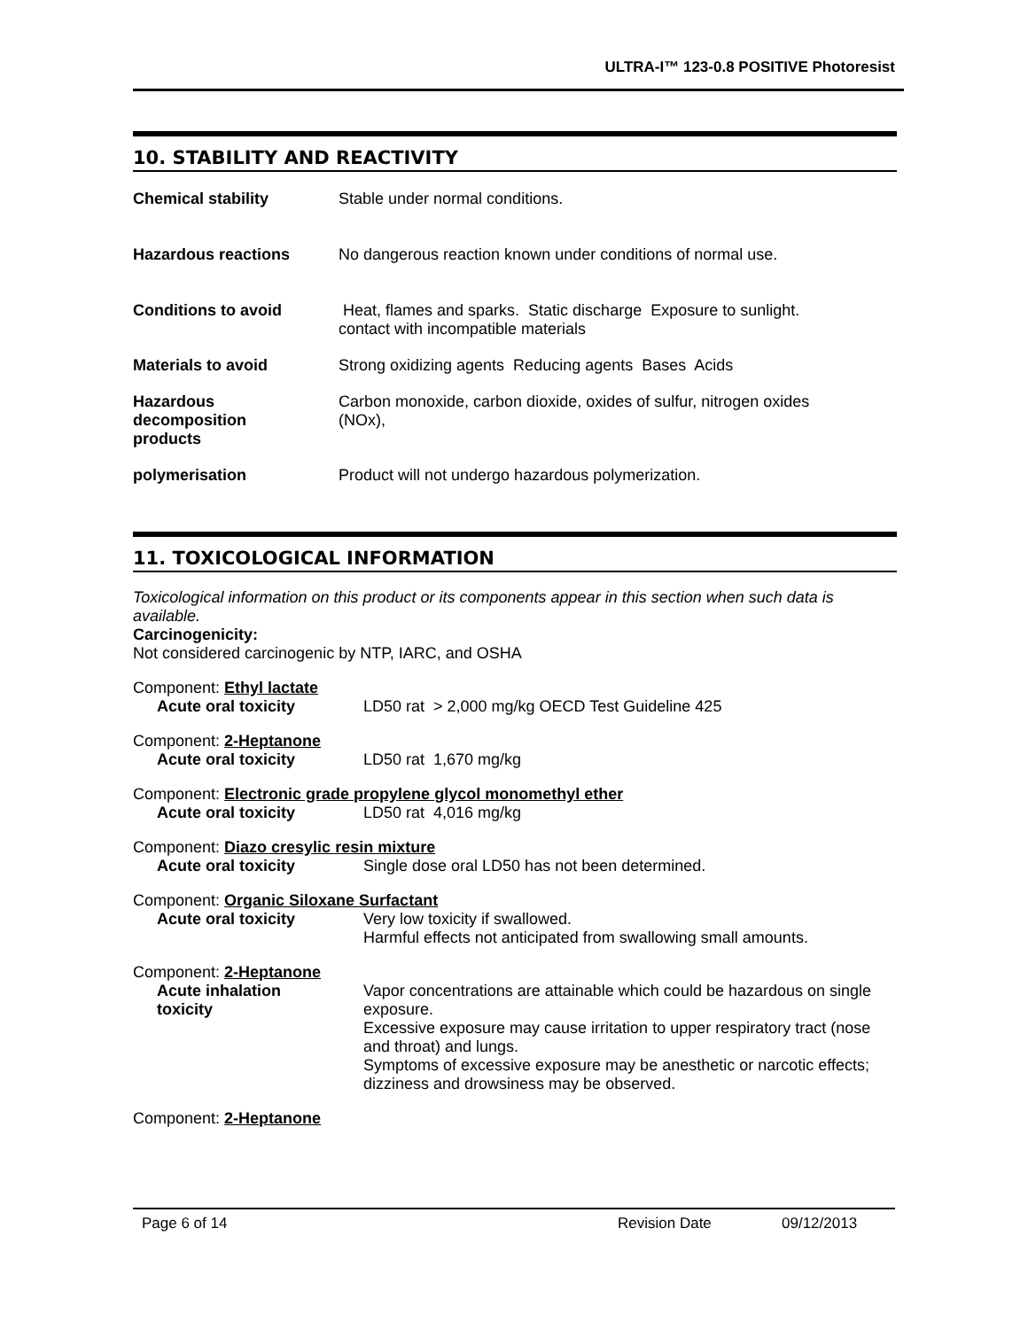ULTRA-I™ 123-0.8 POSITIVE Photoresist
10. STABILITY AND REACTIVITY
Chemical stability Stable under normal conditions.
Hazardous reactions No dangerous reaction known under conditions of normal use.
Conditions to avoid Heat, flames and sparks. Static discharge Exposure to sunlight.
contact with incompatible materials
Materials to avoid Strong oxidizing agents Reducing agents Bases Acids
Hazardous
decomposition
products
Carbon monoxide, carbon dioxide, oxides of sulfur, nitrogen oxides
(NOx),
polymerisation Product will not undergo hazardous polymerization.
11. TOXICOLOGICAL INFORMATION
Toxicological information on this product or its components appear in this section when such data is available.
Carcinogenicity:
Not considered carcinogenic by NTP, IARC, and OSHA
Component: Ethyl lactate
Acute oral toxicity LD50 rat > 2,000 mg/kg OECD Test Guideline 425
Component: 2-Heptanone
Acute oral toxicity LD50 rat 1,670 mg/kg
Component: Electronic grade propylene glycol monomethyl ether
Acute oral toxicity LD50 rat 4,016 mg/kg
Component: Diazo cresylic resin mixture
Acute oral toxicity Single dose oral LD50 has not been determined.
Component: Organic Siloxane Surfactant
Acute oral toxicity Very low toxicity if swallowed.
Harmful effects not anticipated from swallowing small amounts.
Component: 2-Heptanone
Acute inhalation
toxicity
Vapor concentrations are attainable which could be hazardous on single exposure.
Excessive exposure may cause irritation to upper respiratory tract (nose and throat) and lungs.
Symptoms of excessive exposure may be anesthetic or narcotic effects; dizziness and drowsiness may be observed.
Component: 2-Heptanone
Page 6 of 14 Revision Date 09/12/2013